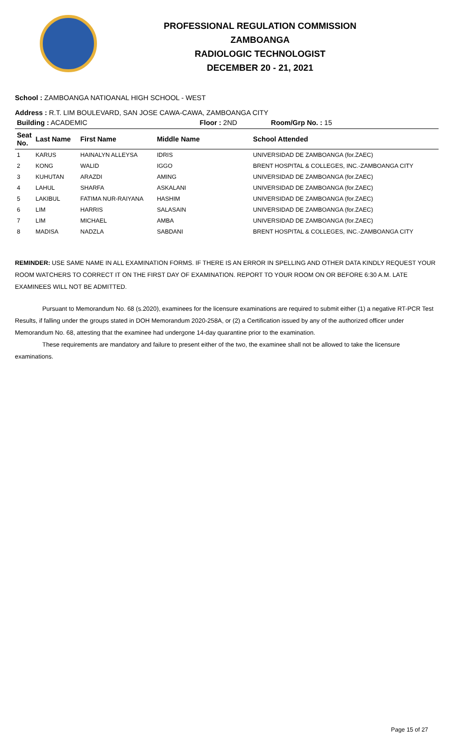PROFESSIONAL REGULATION COMMISSION
ZAMBOANGA
RADIOLOGIC TECHNOLOGIST
DECEMBER 20 - 21, 2021
School : ZAMBOANGA NATIOANAL HIGH SCHOOL - WEST
Address : R.T. LIM BOULEVARD, SAN JOSE CAWA-CAWA, ZAMBOANGA CITY
| Building : ACADEMIC | | | Floor : 2ND | Room/Grp No. : 15 |
| --- | --- | --- | --- | --- |
| Seat No. | Last Name | First Name | Middle Name | School Attended |
| 1 | KARUS | HAINALYN ALLEYSA | IDRIS | UNIVERSIDAD DE ZAMBOANGA (for.ZAEC) |
| 2 | KONG | WALID | IGGO | BRENT HOSPITAL & COLLEGES, INC.-ZAMBOANGA CITY |
| 3 | KUHUTAN | ARAZDI | AMING | UNIVERSIDAD DE ZAMBOANGA (for.ZAEC) |
| 4 | LAHUL | SHARFA | ASKALANI | UNIVERSIDAD DE ZAMBOANGA (for.ZAEC) |
| 5 | LAKIBUL | FATIMA NUR-RAIYANA | HASHIM | UNIVERSIDAD DE ZAMBOANGA (for.ZAEC) |
| 6 | LIM | HARRIS | SALASAIN | UNIVERSIDAD DE ZAMBOANGA (for.ZAEC) |
| 7 | LIM | MICHAEL | AMBA | UNIVERSIDAD DE ZAMBOANGA (for.ZAEC) |
| 8 | MADISA | NADZLA | SABDANI | BRENT HOSPITAL & COLLEGES, INC.-ZAMBOANGA CITY |
REMINDER: USE SAME NAME IN ALL EXAMINATION FORMS. IF THERE IS AN ERROR IN SPELLING AND OTHER DATA KINDLY REQUEST YOUR ROOM WATCHERS TO CORRECT IT ON THE FIRST DAY OF EXAMINATION. REPORT TO YOUR ROOM ON OR BEFORE 6:30 A.M. LATE EXAMINEES WILL NOT BE ADMITTED.
Pursuant to Memorandum No. 68 (s.2020), examinees for the licensure examinations are required to submit either (1) a negative RT-PCR Test Results, if falling under the groups stated in DOH Memorandum 2020-258A, or (2) a Certification issued by any of the authorized officer under Memorandum No. 68, attesting that the examinee had undergone 14-day quarantine prior to the examination.
These requirements are mandatory and failure to present either of the two, the examinee shall not be allowed to take the licensure examinations.
Page 15 of 27